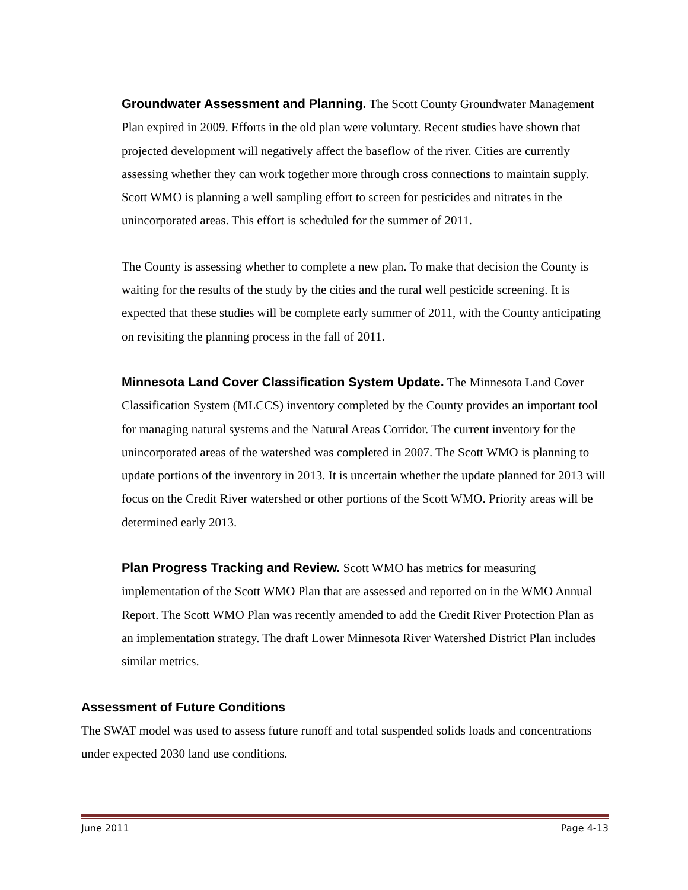Groundwater Assessment and Planning. The Scott County Groundwater Management Plan expired in 2009. Efforts in the old plan were voluntary. Recent studies have shown that projected development will negatively affect the baseflow of the river. Cities are currently assessing whether they can work together more through cross connections to maintain supply. Scott WMO is planning a well sampling effort to screen for pesticides and nitrates in the unincorporated areas. This effort is scheduled for the summer of 2011.
The County is assessing whether to complete a new plan. To make that decision the County is waiting for the results of the study by the cities and the rural well pesticide screening. It is expected that these studies will be complete early summer of 2011, with the County anticipating on revisiting the planning process in the fall of 2011.
Minnesota Land Cover Classification System Update. The Minnesota Land Cover Classification System (MLCCS) inventory completed by the County provides an important tool for managing natural systems and the Natural Areas Corridor. The current inventory for the unincorporated areas of the watershed was completed in 2007. The Scott WMO is planning to update portions of the inventory in 2013. It is uncertain whether the update planned for 2013 will focus on the Credit River watershed or other portions of the Scott WMO. Priority areas will be determined early 2013.
Plan Progress Tracking and Review. Scott WMO has metrics for measuring implementation of the Scott WMO Plan that are assessed and reported on in the WMO Annual Report. The Scott WMO Plan was recently amended to add the Credit River Protection Plan as an implementation strategy. The draft Lower Minnesota River Watershed District Plan includes similar metrics.
Assessment of Future Conditions
The SWAT model was used to assess future runoff and total suspended solids loads and concentrations under expected 2030 land use conditions.
June 2011 Page 4-13